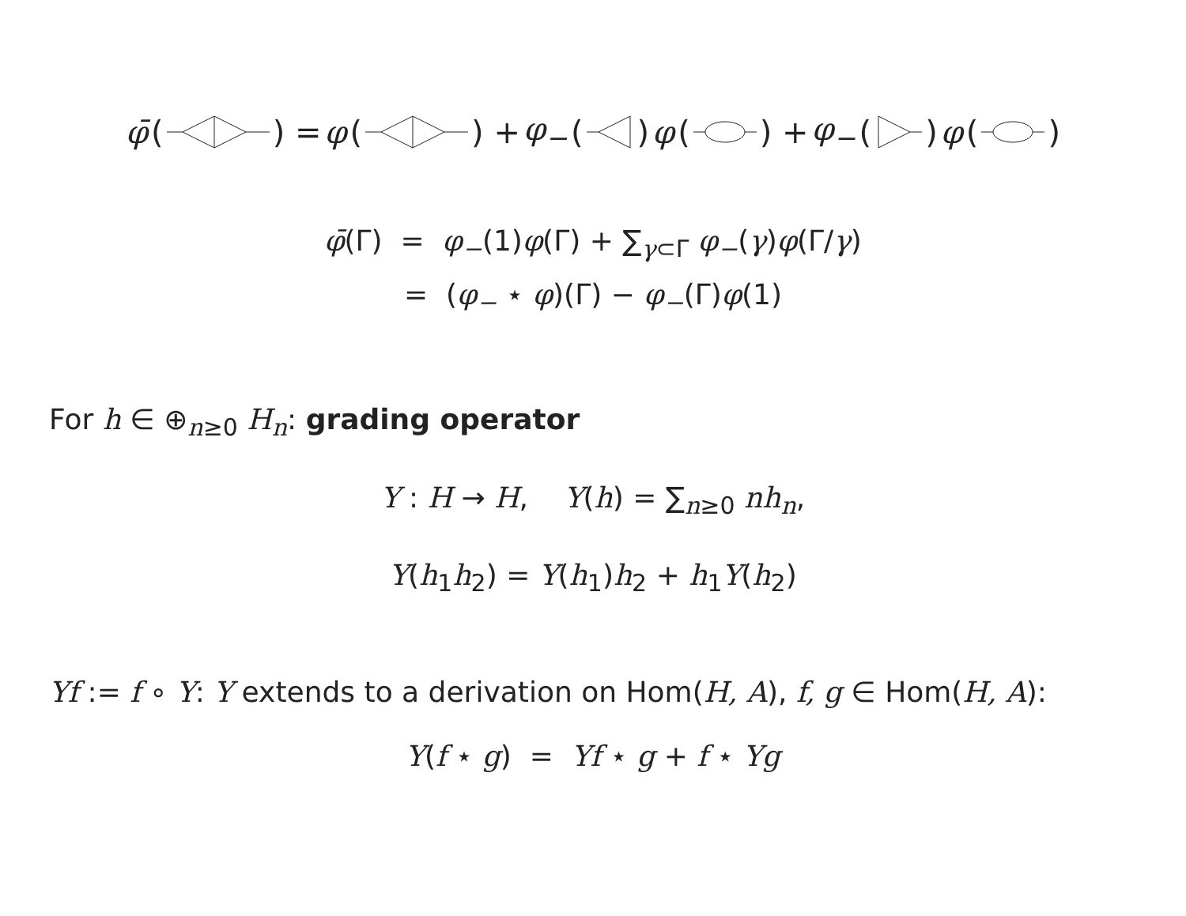φ̄ () = φ () + φ<sub>−</sub> () φ () + φ<sub>−</sub> () φ ()
φ̄(Γ) = φ<sub>−</sub>(1)φ(Γ) + ∑<sub>γ⊂Γ</sub> φ<sub>−</sub>(γ)φ(Γ/γ)
= (φ<sub>−</sub> ⋆ φ)(Γ) − φ<sub>−</sub>(Γ)φ(1)
For h ∈ ⊕<sub>n≥0</sub> H<sub>n</sub>: grading operator
Y : H → H, Y(h) = ∑<sub>n≥0</sub> nh<sub>n</sub>,
Y(h<sub>1</sub>h<sub>2</sub>) = Y(h<sub>1</sub>)h<sub>2</sub> + h<sub>1</sub>Y(h<sub>2</sub>)
Yf := f ∘ Y: Y extends to a derivation on Hom(H, A), f, g ∈ Hom(H, A):
Y(f ⋆ g) = Yf ⋆ g + f ⋆ Yg